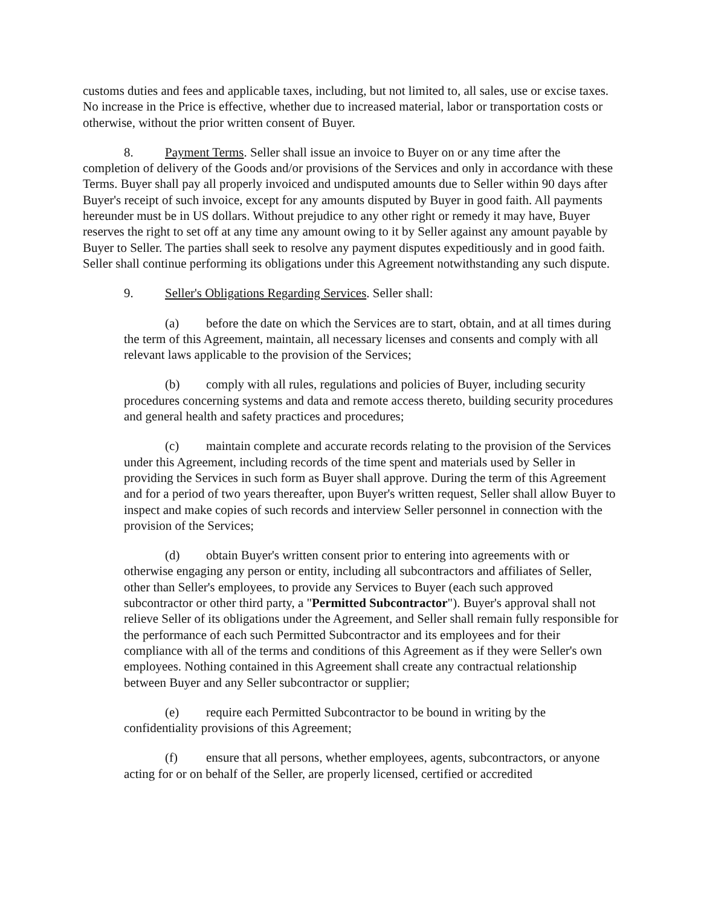customs duties and fees and applicable taxes, including, but not limited to, all sales, use or excise taxes. No increase in the Price is effective, whether due to increased material, labor or transportation costs or otherwise, without the prior written consent of Buyer.
8. Payment Terms. Seller shall issue an invoice to Buyer on or any time after the completion of delivery of the Goods and/or provisions of the Services and only in accordance with these Terms. Buyer shall pay all properly invoiced and undisputed amounts due to Seller within 90 days after Buyer's receipt of such invoice, except for any amounts disputed by Buyer in good faith. All payments hereunder must be in US dollars. Without prejudice to any other right or remedy it may have, Buyer reserves the right to set off at any time any amount owing to it by Seller against any amount payable by Buyer to Seller. The parties shall seek to resolve any payment disputes expeditiously and in good faith. Seller shall continue performing its obligations under this Agreement notwithstanding any such dispute.
9. Seller's Obligations Regarding Services. Seller shall:
(a) before the date on which the Services are to start, obtain, and at all times during the term of this Agreement, maintain, all necessary licenses and consents and comply with all relevant laws applicable to the provision of the Services;
(b) comply with all rules, regulations and policies of Buyer, including security procedures concerning systems and data and remote access thereto, building security procedures and general health and safety practices and procedures;
(c) maintain complete and accurate records relating to the provision of the Services under this Agreement, including records of the time spent and materials used by Seller in providing the Services in such form as Buyer shall approve. During the term of this Agreement and for a period of two years thereafter, upon Buyer's written request, Seller shall allow Buyer to inspect and make copies of such records and interview Seller personnel in connection with the provision of the Services;
(d) obtain Buyer's written consent prior to entering into agreements with or otherwise engaging any person or entity, including all subcontractors and affiliates of Seller, other than Seller's employees, to provide any Services to Buyer (each such approved subcontractor or other third party, a "Permitted Subcontractor"). Buyer's approval shall not relieve Seller of its obligations under the Agreement, and Seller shall remain fully responsible for the performance of each such Permitted Subcontractor and its employees and for their compliance with all of the terms and conditions of this Agreement as if they were Seller's own employees. Nothing contained in this Agreement shall create any contractual relationship between Buyer and any Seller subcontractor or supplier;
(e) require each Permitted Subcontractor to be bound in writing by the confidentiality provisions of this Agreement;
(f) ensure that all persons, whether employees, agents, subcontractors, or anyone acting for or on behalf of the Seller, are properly licensed, certified or accredited